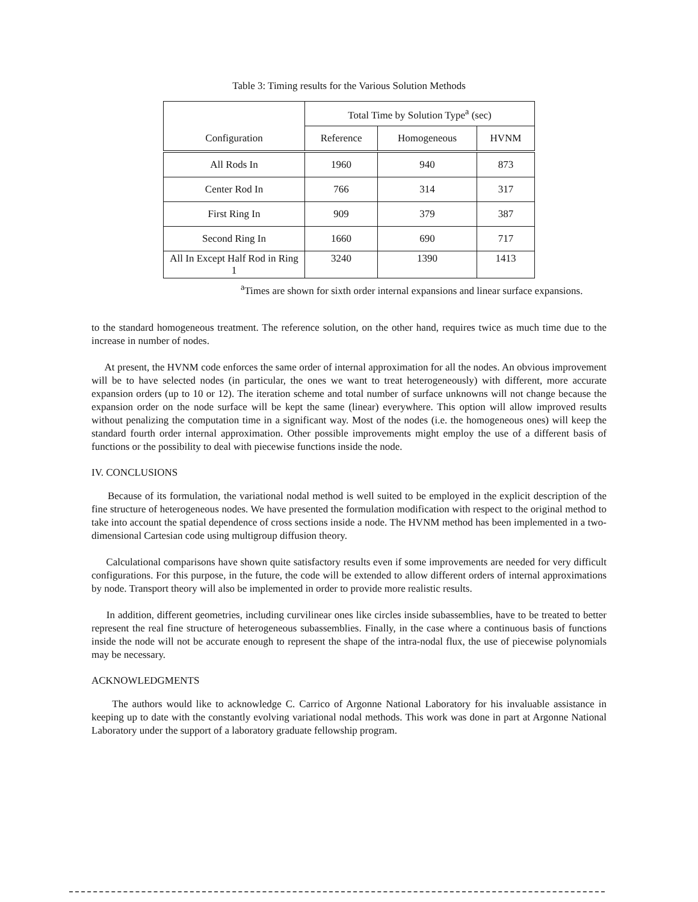Table 3: Timing results for the Various Solution Methods
| | Total Time by Solution Type<sup>a</sup> (sec) | | |
| --- | --- | --- | --- |
| Configuration | Reference | Homogeneous | HVNM |
| All Rods In | 1960 | 940 | 873 |
| Center Rod In | 766 | 314 | 317 |
| First Ring In | 909 | 379 | 387 |
| Second Ring In | 1660 | 690 | 717 |
| All In Except Half Rod in Ring 1 | 3240 | 1390 | 1413 |
<sup>a</sup> Times are shown for sixth order internal expansions and linear surface expansions.
to the standard homogeneous treatment. The reference solution, on the other hand, requires twice as much time due to the increase in number of nodes.
At present, the HVNM code enforces the same order of internal approximation for all the nodes. An obvious improvement will be to have selected nodes (in particular, the ones we want to treat heterogeneously) with different, more accurate expansion orders (up to 10 or 12). The iteration scheme and total number of surface unknowns will not change because the expansion order on the node surface will be kept the same (linear) everywhere. This option will allow improved results without penalizing the computation time in a significant way. Most of the nodes (i.e. the homogeneous ones) will keep the standard fourth order internal approximation. Other possible improvements might employ the use of a different basis of functions or the possibility to deal with piecewise functions inside the node.
IV. CONCLUSIONS
Because of its formulation, the variational nodal method is well suited to be employed in the explicit description of the fine structure of heterogeneous nodes. We have presented the formulation modification with respect to the original method to take into account the spatial dependence of cross sections inside a node. The HVNM method has been implemented in a two-dimensional Cartesian code using multigroup diffusion theory.
Calculational comparisons have shown quite satisfactory results even if some improvements are needed for very difficult configurations. For this purpose, in the future, the code will be extended to allow different orders of internal approximations by node. Transport theory will also be implemented in order to provide more realistic results.
In addition, different geometries, including curvilinear ones like circles inside subassemblies, have to be treated to better represent the real fine structure of heterogeneous subassemblies. Finally, in the case where a continuous basis of functions inside the node will not be accurate enough to represent the shape of the intra-nodal flux, the use of piecewise polynomials may be necessary.
ACKNOWLEDGMENTS
The authors would like to acknowledge C. Carrico of Argonne National Laboratory for his invaluable assistance in keeping up to date with the constantly evolving variational nodal methods. This work was done in part at Argonne National Laboratory under the support of a laboratory graduate fellowship program.